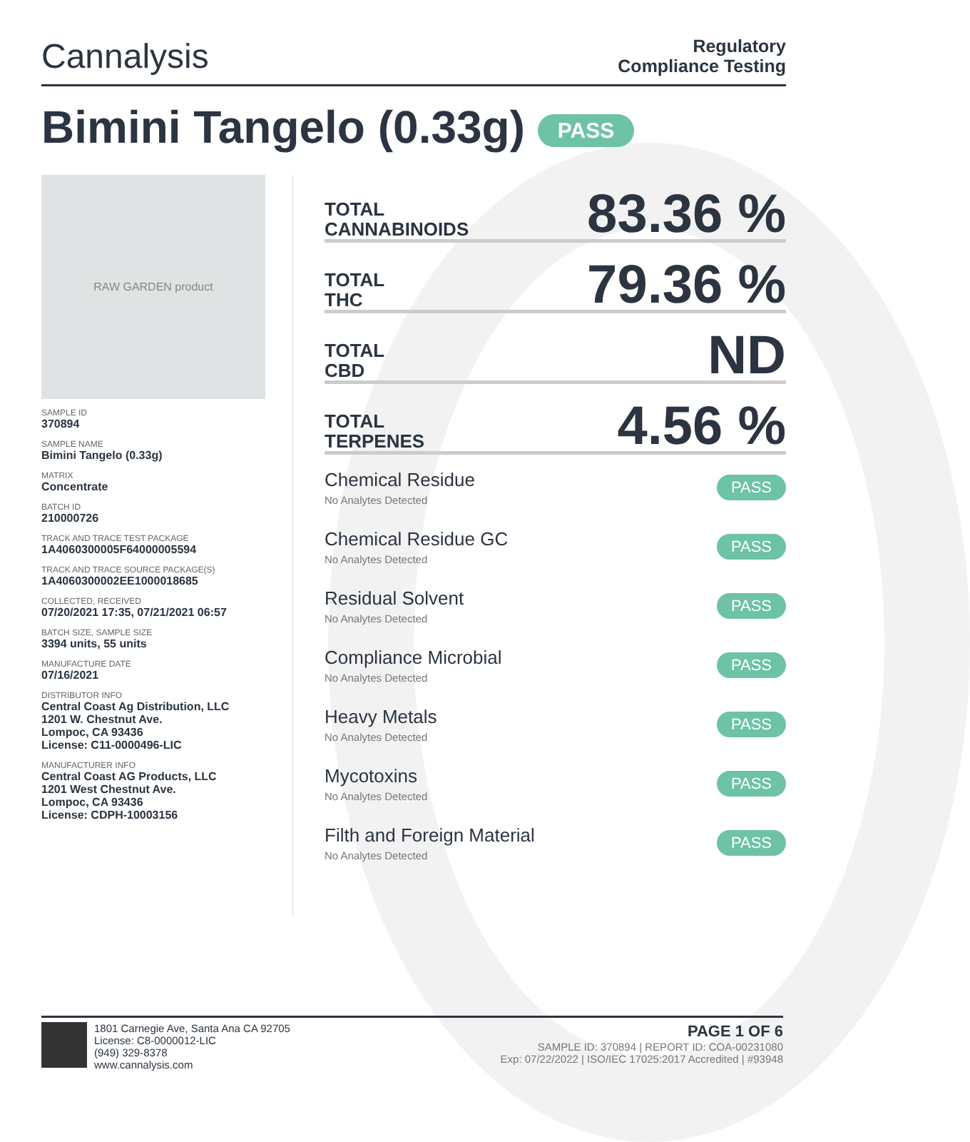Cannalysis
Regulatory
Compliance Testing
Bimini Tangelo (0.33g) PASS
RAW GARDEN product
SAMPLE ID
370894
SAMPLE NAME
Bimini Tangelo (0.33g)
MATRIX
Concentrate
BATCH ID
210000726
TRACK AND TRACE TEST PACKAGE
1A4060300005F64000005594
TRACK AND TRACE SOURCE PACKAGE(S)
1A4060300002EE1000018685
COLLECTED, RECEIVED
07/20/2021 17:35, 07/21/2021 06:57
BATCH SIZE, SAMPLE SIZE
3394 units, 55 units
MANUFACTURE DATE
07/16/2021
DISTRIBUTOR INFO
Central Coast Ag Distribution, LLC
1201 W. Chestnut Ave.
Lompoc, CA 93436
License: C11-0000496-LIC
MANUFACTURER INFO
Central Coast AG Products, LLC
1201 West Chestnut Ave.
Lompoc, CA 93436
License: CDPH-10003156
TOTAL
CANNABINOIDS 83.36 %
TOTAL
THC 79.36 %
TOTAL
CBD ND
TOTAL
TERPENES 4.56 %
Chemical Residue
No Analytes Detected
PASS
Chemical Residue GC
No Analytes Detected
PASS
Residual Solvent
No Analytes Detected
PASS
Compliance Microbial
No Analytes Detected
PASS
Heavy Metals
No Analytes Detected
PASS
Mycotoxins
No Analytes Detected
PASS
Filth and Foreign Material
No Analytes Detected
PASS
1801 Carnegie Ave, Santa Ana CA 92705
License: C8-0000012-LIC
(949) 329-8378
www.cannalysis.com
PAGE 1 OF 6
SAMPLE ID: 370894 | REPORT ID: COA-00231080
Exp: 07/22/2022 | ISO/IEC 17025:2017 Accredited | #93948